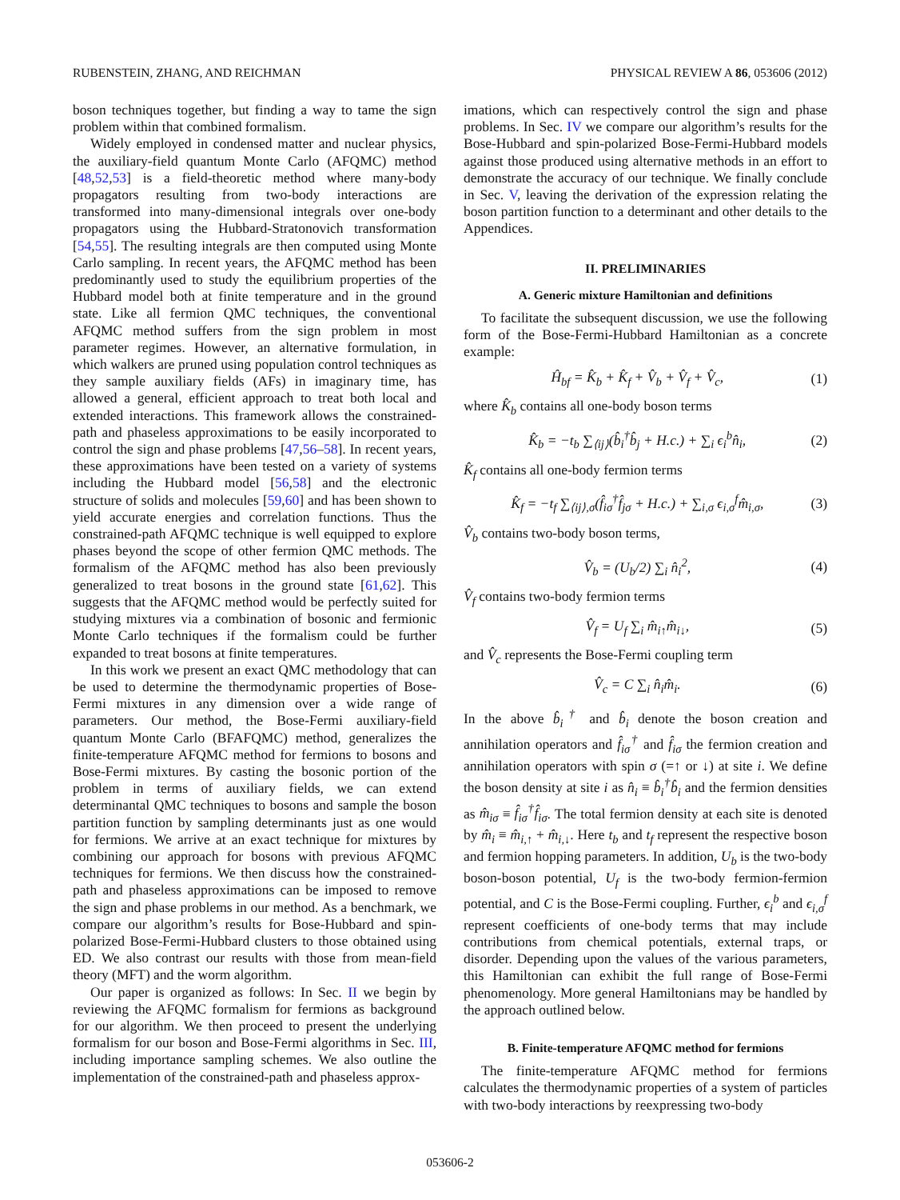RUBENSTEIN, ZHANG, AND REICHMAN PHYSICAL REVIEW A 86, 053606 (2012)
boson techniques together, but finding a way to tame the sign problem within that combined formalism.
Widely employed in condensed matter and nuclear physics, the auxiliary-field quantum Monte Carlo (AFQMC) method [48,52,53] is a field-theoretic method where many-body propagators resulting from two-body interactions are transformed into many-dimensional integrals over one-body propagators using the Hubbard-Stratonovich transformation [54,55]. The resulting integrals are then computed using Monte Carlo sampling. In recent years, the AFQMC method has been predominantly used to study the equilibrium properties of the Hubbard model both at finite temperature and in the ground state. Like all fermion QMC techniques, the conventional AFQMC method suffers from the sign problem in most parameter regimes. However, an alternative formulation, in which walkers are pruned using population control techniques as they sample auxiliary fields (AFs) in imaginary time, has allowed a general, efficient approach to treat both local and extended interactions. This framework allows the constrained-path and phaseless approximations to be easily incorporated to control the sign and phase problems [47,56–58]. In recent years, these approximations have been tested on a variety of systems including the Hubbard model [56,58] and the electronic structure of solids and molecules [59,60] and has been shown to yield accurate energies and correlation functions. Thus the constrained-path AFQMC technique is well equipped to explore phases beyond the scope of other fermion QMC methods. The formalism of the AFQMC method has also been previously generalized to treat bosons in the ground state [61,62]. This suggests that the AFQMC method would be perfectly suited for studying mixtures via a combination of bosonic and fermionic Monte Carlo techniques if the formalism could be further expanded to treat bosons at finite temperatures.
In this work we present an exact QMC methodology that can be used to determine the thermodynamic properties of Bose-Fermi mixtures in any dimension over a wide range of parameters. Our method, the Bose-Fermi auxiliary-field quantum Monte Carlo (BFAFQMC) method, generalizes the finite-temperature AFQMC method for fermions to bosons and Bose-Fermi mixtures. By casting the bosonic portion of the problem in terms of auxiliary fields, we can extend determinantal QMC techniques to bosons and sample the boson partition function by sampling determinants just as one would for fermions. We arrive at an exact technique for mixtures by combining our approach for bosons with previous AFQMC techniques for fermions. We then discuss how the constrained-path and phaseless approximations can be imposed to remove the sign and phase problems in our method. As a benchmark, we compare our algorithm’s results for Bose-Hubbard and spin-polarized Bose-Fermi-Hubbard clusters to those obtained using ED. We also contrast our results with those from mean-field theory (MFT) and the worm algorithm.
Our paper is organized as follows: In Sec. II we begin by reviewing the AFQMC formalism for fermions as background for our algorithm. We then proceed to present the underlying formalism for our boson and Bose-Fermi algorithms in Sec. III, including importance sampling schemes. We also outline the implementation of the constrained-path and phaseless approx-
imations, which can respectively control the sign and phase problems. In Sec. IV we compare our algorithm’s results for the Bose-Hubbard and spin-polarized Bose-Fermi-Hubbard models against those produced using alternative methods in an effort to demonstrate the accuracy of our technique. We finally conclude in Sec. V, leaving the derivation of the expression relating the boson partition function to a determinant and other details to the Appendices.
II. PRELIMINARIES
A. Generic mixture Hamiltonian and definitions
To facilitate the subsequent discussion, we use the following form of the Bose-Fermi-Hubbard Hamiltonian as a concrete example:
Ĥ<sub>bf</sub> = K̂<sub>b</sub> + K̂<sub>f</sub> + V̂<sub>b</sub> + V̂<sub>f</sub> + V̂<sub>c</sub>, (1)
where K̂<sub>b</sub> contains all one-body boson terms
K̂<sub>b</sub> = −t<sub>b</sub> ∑<sub>⟨ij⟩</sub>(b̂<sub>i</sub><sup>†</sup>b̂<sub>j</sub> + H.c.) + ∑<sub>i</sub> ϵ<sub>i</sub><sup>b</sup>n̂<sub>i</sub>, (2)
K̂<sub>f</sub> contains all one-body fermion terms
K̂<sub>f</sub> = −t<sub>f</sub> ∑<sub>⟨ij⟩,σ</sub>(f̂<sub>iσ</sub><sup>†</sup>f̂<sub>jσ</sub> + H.c.) + ∑<sub>i,σ</sub> ϵ<sub>i,σ</sub><sup>f</sup>m̂<sub>i,σ</sub>, (3)
V̂<sub>b</sub> contains two-body boson terms,
V̂<sub>b</sub> = (U<sub>b</sub>/2) ∑<sub>i</sub> n̂<sub>i</sub><sup>2</sup>, (4)
V̂<sub>f</sub> contains two-body fermion terms
V̂<sub>f</sub> = U<sub>f</sub> ∑<sub>i</sub> m̂<sub>i↑</sub>m̂<sub>i↓</sub>, (5)
and V̂<sub>c</sub> represents the Bose-Fermi coupling term
V̂<sub>c</sub> = C ∑<sub>i</sub> n̂<sub>i</sub>m̂<sub>i</sub>. (6)
In the above b̂<sub>i</sub><sup>†</sup> and b̂<sub>i</sub> denote the boson creation and annihilation operators and f̂<sub>iσ</sub><sup>†</sup> and f̂<sub>iσ</sub> the fermion creation and annihilation operators with spin σ (=↑ or ↓) at site i. We define the boson density at site i as n̂<sub>i</sub> ≡ b̂<sub>i</sub><sup>†</sup>b̂<sub>i</sub> and the fermion densities as m̂<sub>iσ</sub> ≡ f̂<sub>iσ</sub><sup>†</sup>f̂<sub>iσ</sub>. The total fermion density at each site is denoted by m̂<sub>i</sub> ≡ m̂<sub>i,↑</sub> + m̂<sub>i,↓</sub>. Here t<sub>b</sub> and t<sub>f</sub> represent the respective boson and fermion hopping parameters. In addition, U<sub>b</sub> is the two-body boson-boson potential, U<sub>f</sub> is the two-body fermion-fermion potential, and C is the Bose-Fermi coupling. Further, ϵ<sub>i</sub><sup>b</sup> and ϵ<sub>i,σ</sub><sup>f</sup> represent coefficients of one-body terms that may include contributions from chemical potentials, external traps, or disorder. Depending upon the values of the various parameters, this Hamiltonian can exhibit the full range of Bose-Fermi phenomenology. More general Hamiltonians may be handled by the approach outlined below.
B. Finite-temperature AFQMC method for fermions
The finite-temperature AFQMC method for fermions calculates the thermodynamic properties of a system of particles with two-body interactions by reexpressing two-body
053606-2